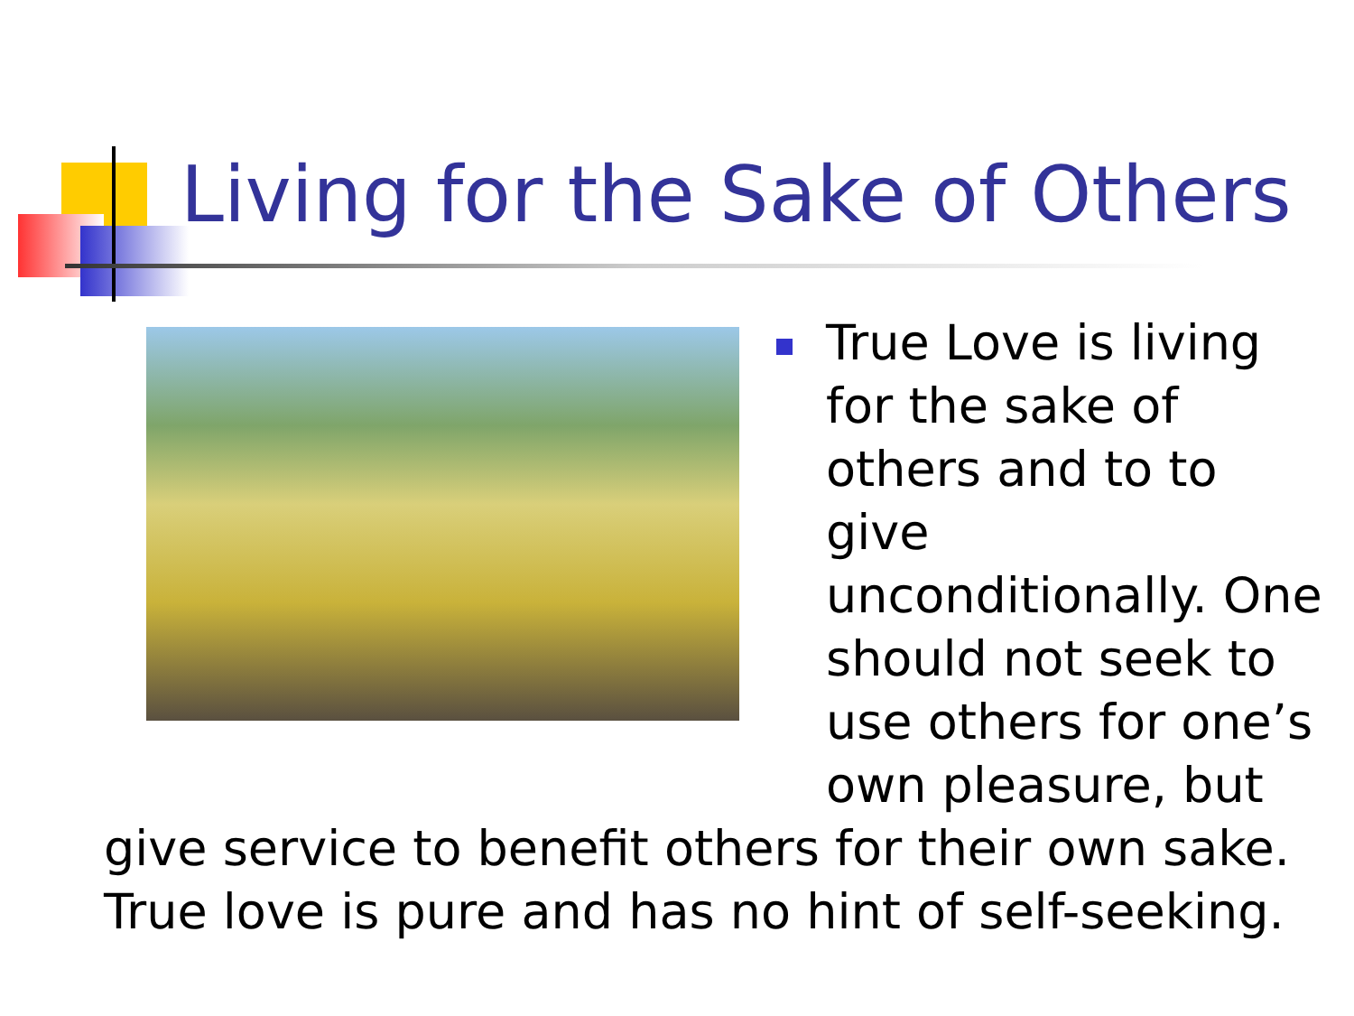Living for the Sake of Others
True Love is living
for the sake of
others and to to give
unconditionally. One
should not seek to
use others for one’s
own pleasure, but
give service to benefit others for their own sake.
True love is pure and has no hint of self-seeking.